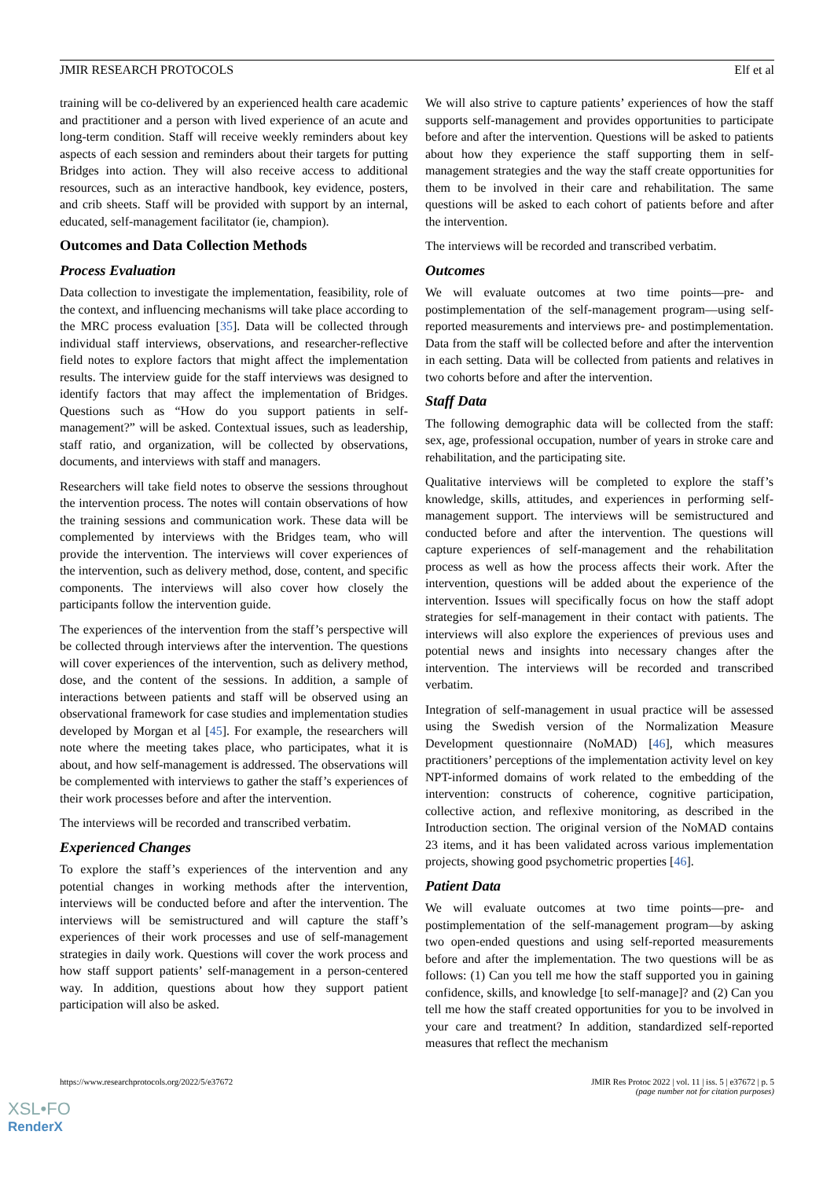JMIR RESEARCH PROTOCOLS Elf et al
training will be co-delivered by an experienced health care academic and practitioner and a person with lived experience of an acute and long-term condition. Staff will receive weekly reminders about key aspects of each session and reminders about their targets for putting Bridges into action. They will also receive access to additional resources, such as an interactive handbook, key evidence, posters, and crib sheets. Staff will be provided with support by an internal, educated, self-management facilitator (ie, champion).
Outcomes and Data Collection Methods
Process Evaluation
Data collection to investigate the implementation, feasibility, role of the context, and influencing mechanisms will take place according to the MRC process evaluation [35]. Data will be collected through individual staff interviews, observations, and researcher-reflective field notes to explore factors that might affect the implementation results. The interview guide for the staff interviews was designed to identify factors that may affect the implementation of Bridges. Questions such as “How do you support patients in self-management?” will be asked. Contextual issues, such as leadership, staff ratio, and organization, will be collected by observations, documents, and interviews with staff and managers.
Researchers will take field notes to observe the sessions throughout the intervention process. The notes will contain observations of how the training sessions and communication work. These data will be complemented by interviews with the Bridges team, who will provide the intervention. The interviews will cover experiences of the intervention, such as delivery method, dose, content, and specific components. The interviews will also cover how closely the participants follow the intervention guide.
The experiences of the intervention from the staff’s perspective will be collected through interviews after the intervention. The questions will cover experiences of the intervention, such as delivery method, dose, and the content of the sessions. In addition, a sample of interactions between patients and staff will be observed using an observational framework for case studies and implementation studies developed by Morgan et al [45]. For example, the researchers will note where the meeting takes place, who participates, what it is about, and how self-management is addressed. The observations will be complemented with interviews to gather the staff’s experiences of their work processes before and after the intervention.
The interviews will be recorded and transcribed verbatim.
Experienced Changes
To explore the staff’s experiences of the intervention and any potential changes in working methods after the intervention, interviews will be conducted before and after the intervention. The interviews will be semistructured and will capture the staff’s experiences of their work processes and use of self-management strategies in daily work. Questions will cover the work process and how staff support patients’ self-management in a person-centered way. In addition, questions about how they support patient participation will also be asked.
We will also strive to capture patients’ experiences of how the staff supports self-management and provides opportunities to participate before and after the intervention. Questions will be asked to patients about how they experience the staff supporting them in self-management strategies and the way the staff create opportunities for them to be involved in their care and rehabilitation. The same questions will be asked to each cohort of patients before and after the intervention.
The interviews will be recorded and transcribed verbatim.
Outcomes
We will evaluate outcomes at two time points—pre- and postimplementation of the self-management program—using self-reported measurements and interviews pre- and postimplementation. Data from the staff will be collected before and after the intervention in each setting. Data will be collected from patients and relatives in two cohorts before and after the intervention.
Staff Data
The following demographic data will be collected from the staff: sex, age, professional occupation, number of years in stroke care and rehabilitation, and the participating site.
Qualitative interviews will be completed to explore the staff’s knowledge, skills, attitudes, and experiences in performing self-management support. The interviews will be semistructured and conducted before and after the intervention. The questions will capture experiences of self-management and the rehabilitation process as well as how the process affects their work. After the intervention, questions will be added about the experience of the intervention. Issues will specifically focus on how the staff adopt strategies for self-management in their contact with patients. The interviews will also explore the experiences of previous uses and potential news and insights into necessary changes after the intervention. The interviews will be recorded and transcribed verbatim.
Integration of self-management in usual practice will be assessed using the Swedish version of the Normalization Measure Development questionnaire (NoMAD) [46], which measures practitioners’ perceptions of the implementation activity level on key NPT-informed domains of work related to the embedding of the intervention: constructs of coherence, cognitive participation, collective action, and reflexive monitoring, as described in the Introduction section. The original version of the NoMAD contains 23 items, and it has been validated across various implementation projects, showing good psychometric properties [46].
Patient Data
We will evaluate outcomes at two time points—pre- and postimplementation of the self-management program—by asking two open-ended questions and using self-reported measurements before and after the implementation. The two questions will be as follows: (1) Can you tell me how the staff supported you in gaining confidence, skills, and knowledge [to self-manage]? and (2) Can you tell me how the staff created opportunities for you to be involved in your care and treatment? In addition, standardized self-reported measures that reflect the mechanism
https://www.researchprotocols.org/2022/5/e37672 JMIR Res Protoc 2022 | vol. 11 | iss. 5 | e37672 | p. 5
(page number not for citation purposes)
XSL•FO
RenderX